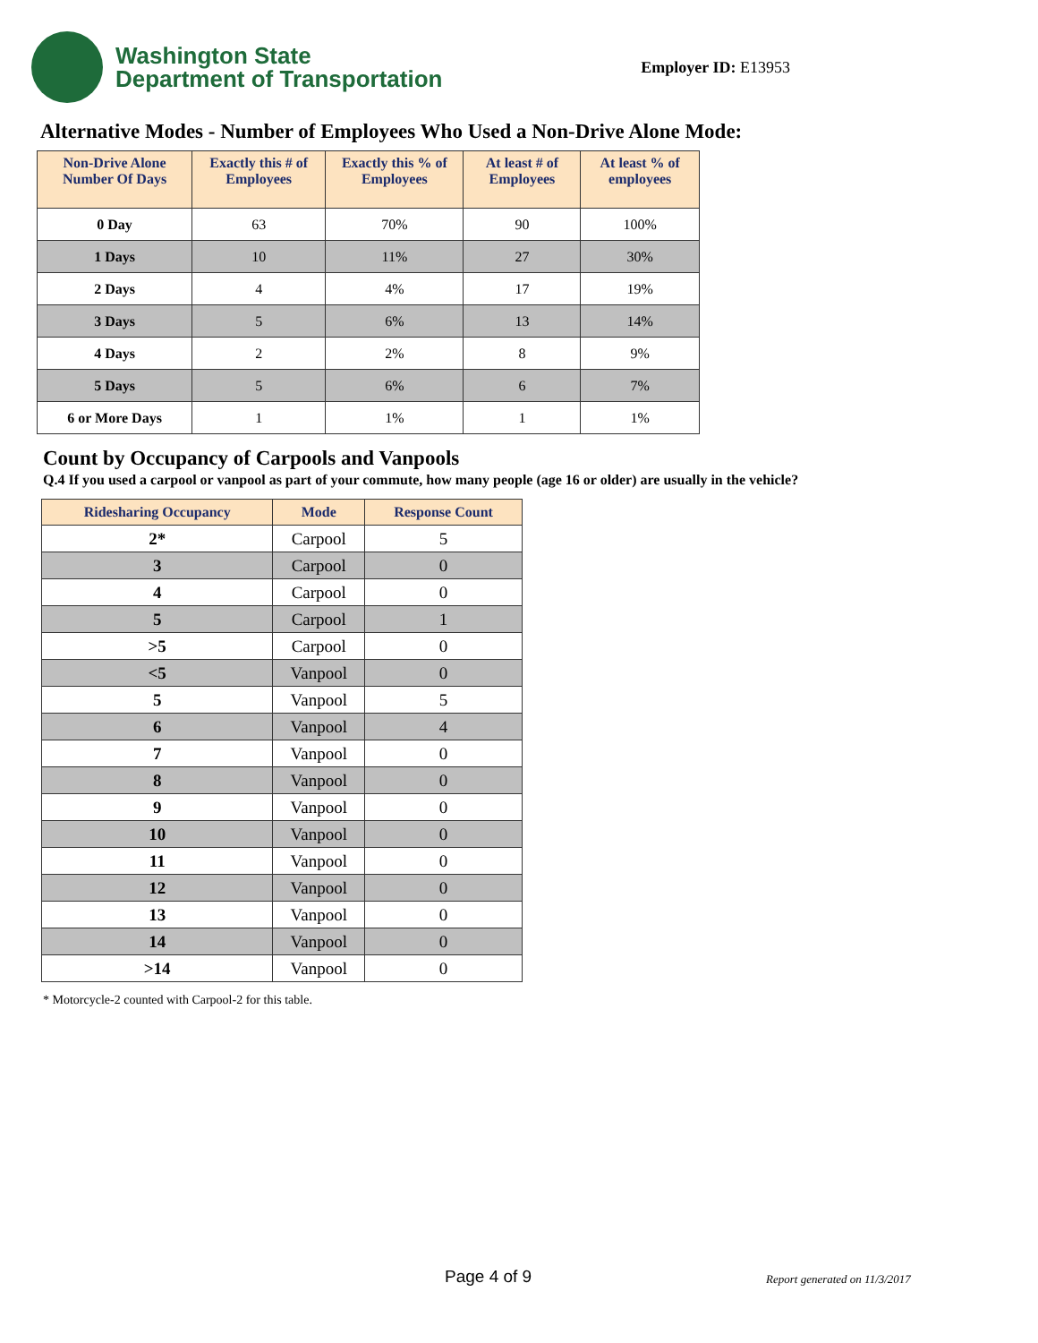Washington State
Department of Transportation
Employer ID: E13953
Alternative Modes - Number of Employees Who Used a Non-Drive Alone Mode:
| Non-Drive Alone Number Of Days | Exactly this # of Employees | Exactly this % of Employees | At least # of Employees | At least % of employees |
| --- | --- | --- | --- | --- |
| 0 Day | 63 | 70% | 90 | 100% |
| 1 Days | 10 | 11% | 27 | 30% |
| 2 Days | 4 | 4% | 17 | 19% |
| 3 Days | 5 | 6% | 13 | 14% |
| 4 Days | 2 | 2% | 8 | 9% |
| 5 Days | 5 | 6% | 6 | 7% |
| 6 or More Days | 1 | 1% | 1 | 1% |
Count by Occupancy of Carpools and Vanpools
Q.4 If you used a carpool or vanpool as part of your commute, how many people (age 16 or older) are usually in the vehicle?
| Ridesharing Occupancy | Mode | Response Count |
| --- | --- | --- |
| 2* | Carpool | 5 |
| 3 | Carpool | 0 |
| 4 | Carpool | 0 |
| 5 | Carpool | 1 |
| >5 | Carpool | 0 |
| <5 | Vanpool | 0 |
| 5 | Vanpool | 5 |
| 6 | Vanpool | 4 |
| 7 | Vanpool | 0 |
| 8 | Vanpool | 0 |
| 9 | Vanpool | 0 |
| 10 | Vanpool | 0 |
| 11 | Vanpool | 0 |
| 12 | Vanpool | 0 |
| 13 | Vanpool | 0 |
| 14 | Vanpool | 0 |
| >14 | Vanpool | 0 |
* Motorcycle-2 counted with Carpool-2 for this table.
Page 4 of 9 Report generated on 11/3/2017